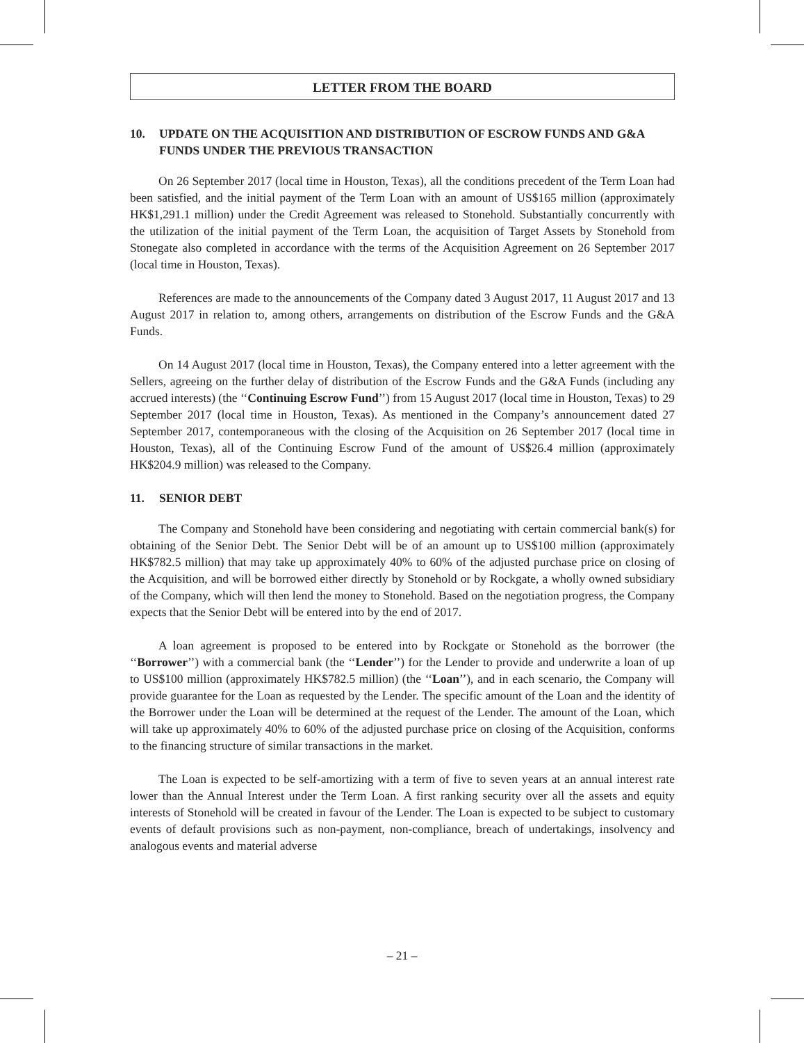LETTER FROM THE BOARD
10. UPDATE ON THE ACQUISITION AND DISTRIBUTION OF ESCROW FUNDS AND G&A FUNDS UNDER THE PREVIOUS TRANSACTION
On 26 September 2017 (local time in Houston, Texas), all the conditions precedent of the Term Loan had been satisfied, and the initial payment of the Term Loan with an amount of US$165 million (approximately HK$1,291.1 million) under the Credit Agreement was released to Stonehold. Substantially concurrently with the utilization of the initial payment of the Term Loan, the acquisition of Target Assets by Stonehold from Stonegate also completed in accordance with the terms of the Acquisition Agreement on 26 September 2017 (local time in Houston, Texas).
References are made to the announcements of the Company dated 3 August 2017, 11 August 2017 and 13 August 2017 in relation to, among others, arrangements on distribution of the Escrow Funds and the G&A Funds.
On 14 August 2017 (local time in Houston, Texas), the Company entered into a letter agreement with the Sellers, agreeing on the further delay of distribution of the Escrow Funds and the G&A Funds (including any accrued interests) (the ‘‘Continuing Escrow Fund’’) from 15 August 2017 (local time in Houston, Texas) to 29 September 2017 (local time in Houston, Texas). As mentioned in the Company’s announcement dated 27 September 2017, contemporaneous with the closing of the Acquisition on 26 September 2017 (local time in Houston, Texas), all of the Continuing Escrow Fund of the amount of US$26.4 million (approximately HK$204.9 million) was released to the Company.
11. SENIOR DEBT
The Company and Stonehold have been considering and negotiating with certain commercial bank(s) for obtaining of the Senior Debt. The Senior Debt will be of an amount up to US$100 million (approximately HK$782.5 million) that may take up approximately 40% to 60% of the adjusted purchase price on closing of the Acquisition, and will be borrowed either directly by Stonehold or by Rockgate, a wholly owned subsidiary of the Company, which will then lend the money to Stonehold. Based on the negotiation progress, the Company expects that the Senior Debt will be entered into by the end of 2017.
A loan agreement is proposed to be entered into by Rockgate or Stonehold as the borrower (the ‘‘Borrower’’) with a commercial bank (the ‘‘Lender’’) for the Lender to provide and underwrite a loan of up to US$100 million (approximately HK$782.5 million) (the ‘‘Loan’’), and in each scenario, the Company will provide guarantee for the Loan as requested by the Lender. The specific amount of the Loan and the identity of the Borrower under the Loan will be determined at the request of the Lender. The amount of the Loan, which will take up approximately 40% to 60% of the adjusted purchase price on closing of the Acquisition, conforms to the financing structure of similar transactions in the market.
The Loan is expected to be self-amortizing with a term of five to seven years at an annual interest rate lower than the Annual Interest under the Term Loan. A first ranking security over all the assets and equity interests of Stonehold will be created in favour of the Lender. The Loan is expected to be subject to customary events of default provisions such as non-payment, non-compliance, breach of undertakings, insolvency and analogous events and material adverse
– 21 –